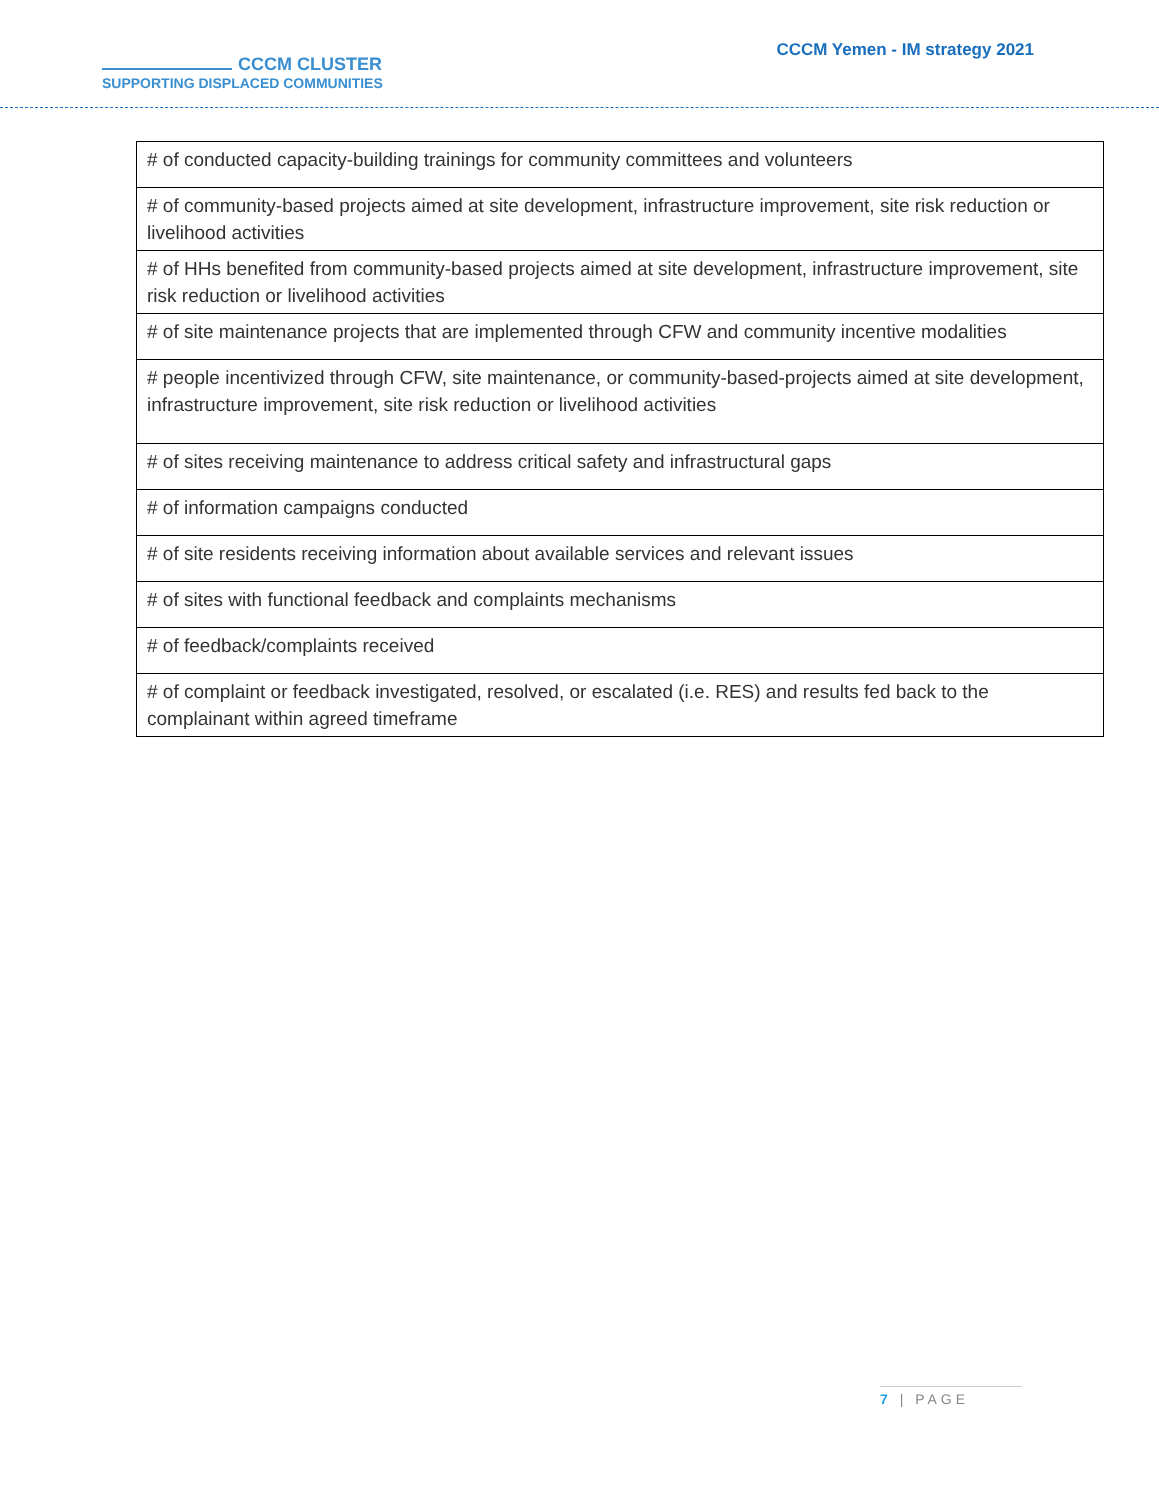CCCM CLUSTER
SUPPORTING DISPLACED COMMUNITIES
CCCM Yemen - IM strategy 2021
| # of conducted capacity-building trainings for community committees and volunteers |
| # of community-based projects aimed at site development, infrastructure improvement, site risk reduction or livelihood activities |
| # of HHs benefited from community-based projects aimed at site development, infrastructure improvement, site risk reduction or livelihood activities |
| # of site maintenance projects that are implemented through CFW and community incentive modalities |
| # people incentivized through CFW, site maintenance, or community-based-projects aimed at site development, infrastructure improvement, site risk reduction or livelihood activities |
| # of sites receiving maintenance to address critical safety and infrastructural gaps |
| # of information campaigns conducted |
| # of site residents receiving information about available services and relevant issues |
| # of sites with functional feedback and complaints mechanisms |
| # of feedback/complaints received |
| # of complaint or feedback investigated, resolved, or escalated (i.e. RES) and results fed back to the complainant within agreed timeframe |
7 | PAGE